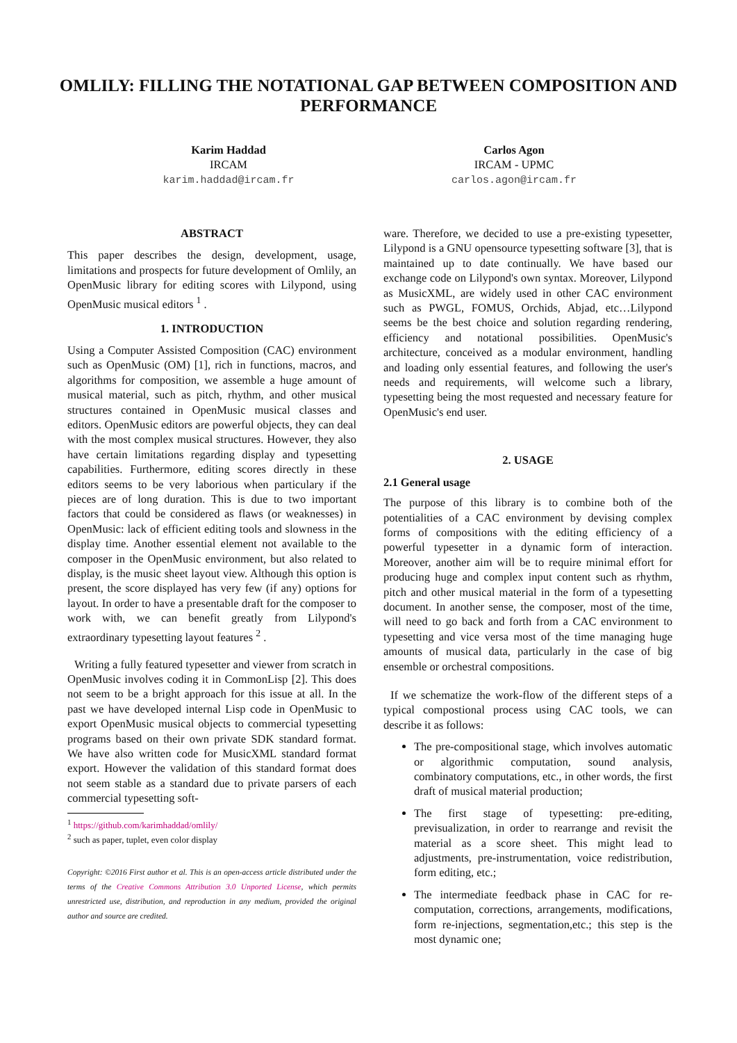OMLILY: FILLING THE NOTATIONAL GAP BETWEEN COMPOSITION AND PERFORMANCE
Karim Haddad
IRCAM
karim.haddad@ircam.fr
Carlos Agon
IRCAM - UPMC
carlos.agon@ircam.fr
ABSTRACT
This paper describes the design, development, usage, limitations and prospects for future development of Omlily, an OpenMusic library for editing scores with Lilypond, using OpenMusic musical editors <sup>1</sup> .
1. INTRODUCTION
Using a Computer Assisted Composition (CAC) environment such as OpenMusic (OM) [1], rich in functions, macros, and algorithms for composition, we assemble a huge amount of musical material, such as pitch, rhythm, and other musical structures contained in OpenMusic musical classes and editors. OpenMusic editors are powerful objects, they can deal with the most complex musical structures. However, they also have certain limitations regarding display and typesetting capabilities. Furthermore, editing scores directly in these editors seems to be very laborious when particulary if the pieces are of long duration. This is due to two important factors that could be considered as flaws (or weaknesses) in OpenMusic: lack of efficient editing tools and slowness in the display time. Another essential element not available to the composer in the OpenMusic environment, but also related to display, is the music sheet layout view. Although this option is present, the score displayed has very few (if any) options for layout. In order to have a presentable draft for the composer to work with, we can benefit greatly from Lilypond's extraordinary typesetting layout features <sup>2</sup> .
Writing a fully featured typesetter and viewer from scratch in OpenMusic involves coding it in CommonLisp [2]. This does not seem to be a bright approach for this issue at all. In the past we have developed internal Lisp code in OpenMusic to export OpenMusic musical objects to commercial typesetting programs based on their own private SDK standard format. We have also written code for MusicXML standard format export. However the validation of this standard format does not seem stable as a standard due to private parsers of each commercial typesetting soft-
<sup>1</sup> https://github.com/karimhaddad/omlily/
<sup>2</sup> such as paper, tuplet, even color display
Copyright: ©2016 First author et al. This is an open-access article distributed under the terms of the Creative Commons Attribution 3.0 Unported License, which permits unrestricted use, distribution, and reproduction in any medium, provided the original author and source are credited.
ware. Therefore, we decided to use a pre-existing typesetter, Lilypond is a GNU opensource typesetting software [3], that is maintained up to date continually. We have based our exchange code on Lilypond's own syntax. Moreover, Lilypond as MusicXML, are widely used in other CAC environment such as PWGL, FOMUS, Orchids, Abjad, etc…Lilypond seems be the best choice and solution regarding rendering, efficiency and notational possibilities. OpenMusic's architecture, conceived as a modular environment, handling and loading only essential features, and following the user's needs and requirements, will welcome such a library, typesetting being the most requested and necessary feature for OpenMusic's end user.
2. USAGE
2.1 General usage
The purpose of this library is to combine both of the potentialities of a CAC environment by devising complex forms of compositions with the editing efficiency of a powerful typesetter in a dynamic form of interaction. Moreover, another aim will be to require minimal effort for producing huge and complex input content such as rhythm, pitch and other musical material in the form of a typesetting document. In another sense, the composer, most of the time, will need to go back and forth from a CAC environment to typesetting and vice versa most of the time managing huge amounts of musical data, particularly in the case of big ensemble or orchestral compositions.
If we schematize the work-flow of the different steps of a typical compostional process using CAC tools, we can describe it as follows:
The pre-compositional stage, which involves automatic or algorithmic computation, sound analysis, combinatory computations, etc., in other words, the first draft of musical material production;
The first stage of typesetting: pre-editing, previsualization, in order to rearrange and revisit the material as a score sheet. This might lead to adjustments, pre-instrumentation, voice redistribution, form editing, etc.;
The intermediate feedback phase in CAC for re-computation, corrections, arrangements, modifications, form re-injections, segmentation,etc.; this step is the most dynamic one;